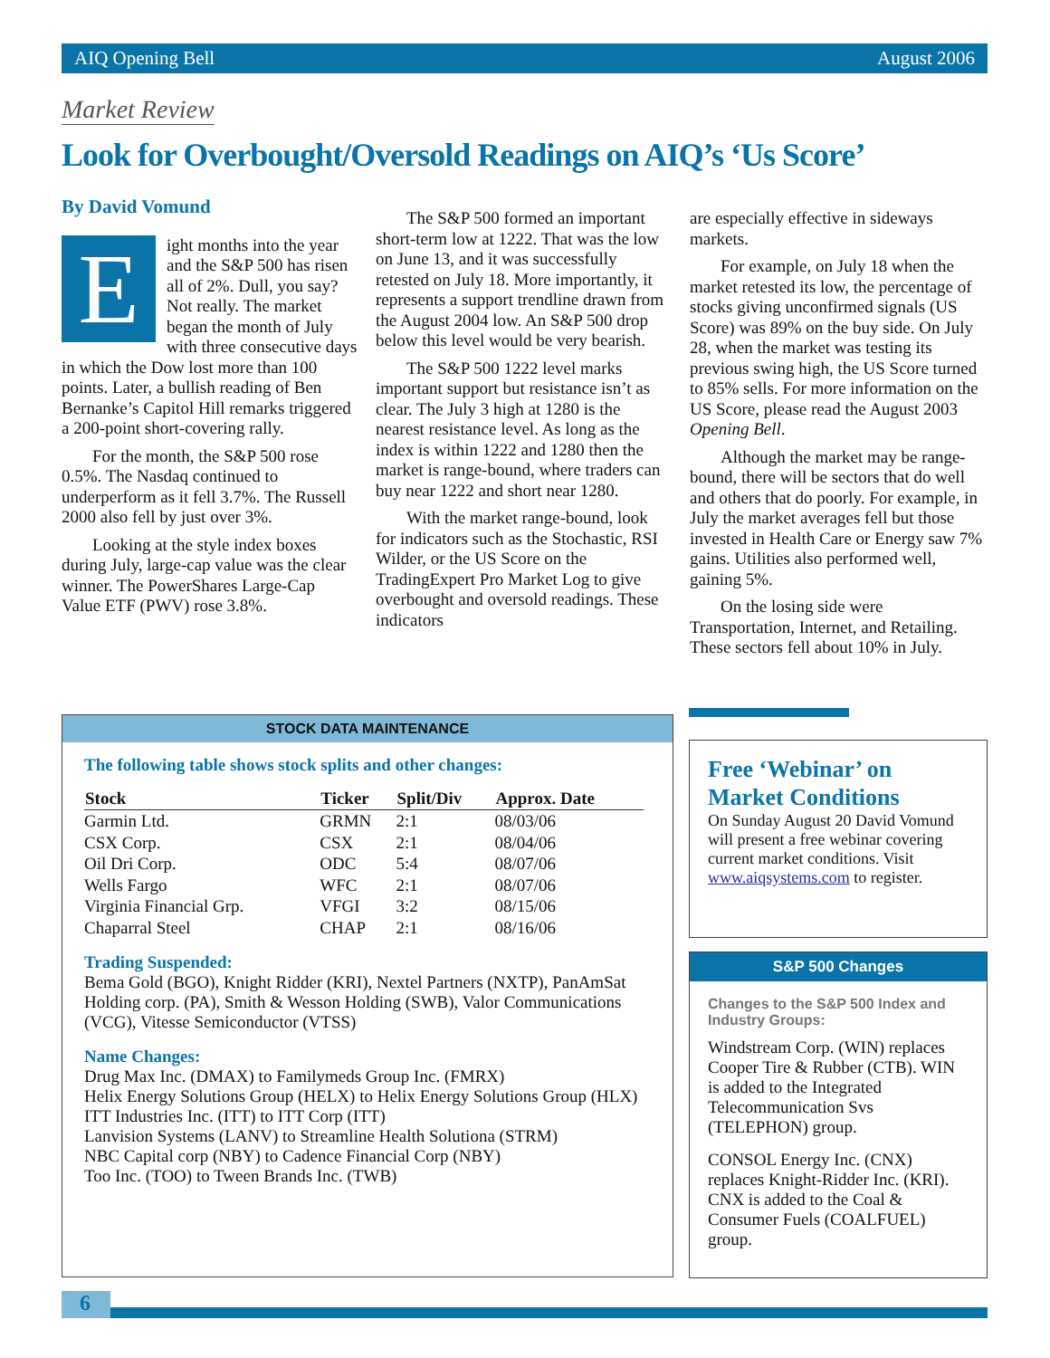AIQ Opening Bell August 2006
Market Review
Look for Overbought/Oversold Readings on AIQ’s ‘Us Score’
By David Vomund
Eight months into the year and the S&P 500 has risen all of 2%. Dull, you say? Not really. The market began the month of July with three consecutive days in which the Dow lost more than 100 points. Later, a bullish reading of Ben Bernanke’s Capitol Hill remarks triggered a 200-point short-covering rally.
For the month, the S&P 500 rose 0.5%. The Nasdaq continued to underperform as it fell 3.7%. The Russell 2000 also fell by just over 3%.
Looking at the style index boxes during July, large-cap value was the clear winner. The PowerShares Large-Cap Value ETF (PWV) rose 3.8%.
The S&P 500 formed an important short-term low at 1222. That was the low on June 13, and it was successfully retested on July 18. More importantly, it represents a support trendline drawn from the August 2004 low. An S&P 500 drop below this level would be very bearish.
The S&P 500 1222 level marks important support but resistance isn’t as clear. The July 3 high at 1280 is the nearest resistance level. As long as the index is within 1222 and 1280 then the market is range-bound, where traders can buy near 1222 and short near 1280.
With the market range-bound, look for indicators such as the Stochastic, RSI Wilder, or the US Score on the TradingExpert Pro Market Log to give overbought and oversold readings. These indicators
are especially effective in sideways markets.
For example, on July 18 when the market retested its low, the percentage of stocks giving unconfirmed signals (US Score) was 89% on the buy side. On July 28, when the market was testing its previous swing high, the US Score turned to 85% sells. For more information on the US Score, please read the August 2003 Opening Bell.
Although the market may be range-bound, there will be sectors that do well and others that do poorly. For example, in July the market averages fell but those invested in Health Care or Energy saw 7% gains. Utilities also performed well, gaining 5%.
On the losing side were Transportation, Internet, and Retailing. These sectors fell about 10% in July.
STOCK DATA MAINTENANCE
The following table shows stock splits and other changes:
| Stock | Ticker | Split/Div | Approx. Date |
| --- | --- | --- | --- |
| Garmin Ltd. | GRMN | 2:1 | 08/03/06 |
| CSX Corp. | CSX | 2:1 | 08/04/06 |
| Oil Dri Corp. | ODC | 5:4 | 08/07/06 |
| Wells Fargo | WFC | 2:1 | 08/07/06 |
| Virginia Financial Grp. | VFGI | 3:2 | 08/15/06 |
| Chaparral Steel | CHAP | 2:1 | 08/16/06 |
Trading Suspended:
Bema Gold (BGO), Knight Ridder (KRI), Nextel Partners (NXTP), PanAmSat Holding corp. (PA), Smith & Wesson Holding (SWB), Valor Communications (VCG), Vitesse Semiconductor (VTSS)
Name Changes:
Drug Max Inc. (DMAX) to Familymeds Group Inc. (FMRX)
Helix Energy Solutions Group (HELX) to Helix Energy Solutions Group (HLX)
ITT Industries Inc. (ITT) to ITT Corp (ITT)
Lanvision Systems (LANV) to Streamline Health Solutiona (STRM)
NBC Capital corp (NBY) to Cadence Financial Corp (NBY)
Too Inc. (TOO) to Tween Brands Inc. (TWB)
Free ‘Webinar’ on Market Conditions
On Sunday August 20 David Vomund will present a free webinar covering current market conditions. Visit www.aiqsystems.com to register.
S&P 500 Changes
Changes to the S&P 500 Index and Industry Groups:
Windstream Corp. (WIN) replaces Cooper Tire & Rubber (CTB). WIN is added to the Integrated Telecommunication Svs (TELEPHON) group.
CONSOL Energy Inc. (CNX) replaces Knight-Ridder Inc. (KRI). CNX is added to the Coal & Consumer Fuels (COALFUEL) group.
6